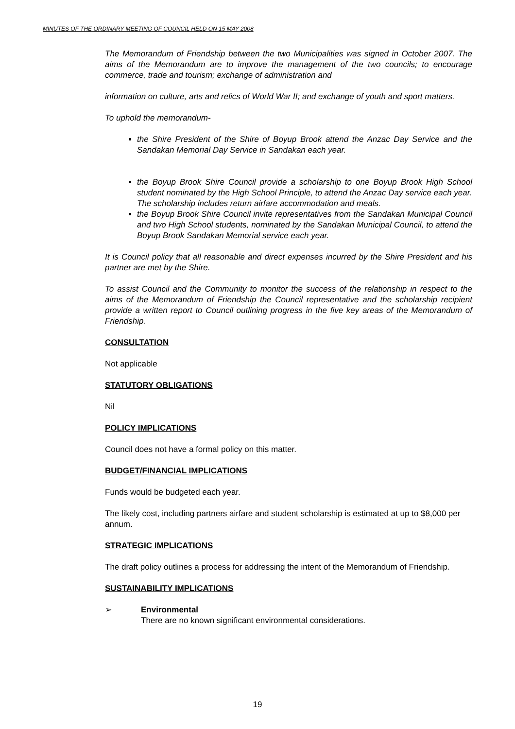MINUTES OF THE ORDINARY MEETING OF COUNCIL HELD ON 15 MAY 2008
The Memorandum of Friendship between the two Municipalities was signed in October 2007. The aims of the Memorandum are to improve the management of the two councils; to encourage commerce, trade and tourism; exchange of administration and
information on culture, arts and relics of World War II; and exchange of youth and sport matters.
To uphold the memorandum-
the Shire President of the Shire of Boyup Brook attend the Anzac Day Service and the Sandakan Memorial Day Service in Sandakan each year.
the Boyup Brook Shire Council provide a scholarship to one Boyup Brook High School student nominated by the High School Principle, to attend the Anzac Day service each year.
The scholarship includes return airfare accommodation and meals.
the Boyup Brook Shire Council invite representatives from the Sandakan Municipal Council and two High School students, nominated by the Sandakan Municipal Council, to attend the Boyup Brook Sandakan Memorial service each year.
It is Council policy that all reasonable and direct expenses incurred by the Shire President and his partner are met by the Shire.
To assist Council and the Community to monitor the success of the relationship in respect to the aims of the Memorandum of Friendship the Council representative and the scholarship recipient provide a written report to Council outlining progress in the five key areas of the Memorandum of Friendship.
CONSULTATION
Not applicable
STATUTORY OBLIGATIONS
Nil
POLICY IMPLICATIONS
Council does not have a formal policy on this matter.
BUDGET/FINANCIAL IMPLICATIONS
Funds would be budgeted each year.
The likely cost, including partners airfare and student scholarship is estimated at up to $8,000 per annum.
STRATEGIC IMPLICATIONS
The draft policy outlines a process for addressing the intent of the Memorandum of Friendship.
SUSTAINABILITY IMPLICATIONS
➢ Environmental
There are no known significant environmental considerations.
19